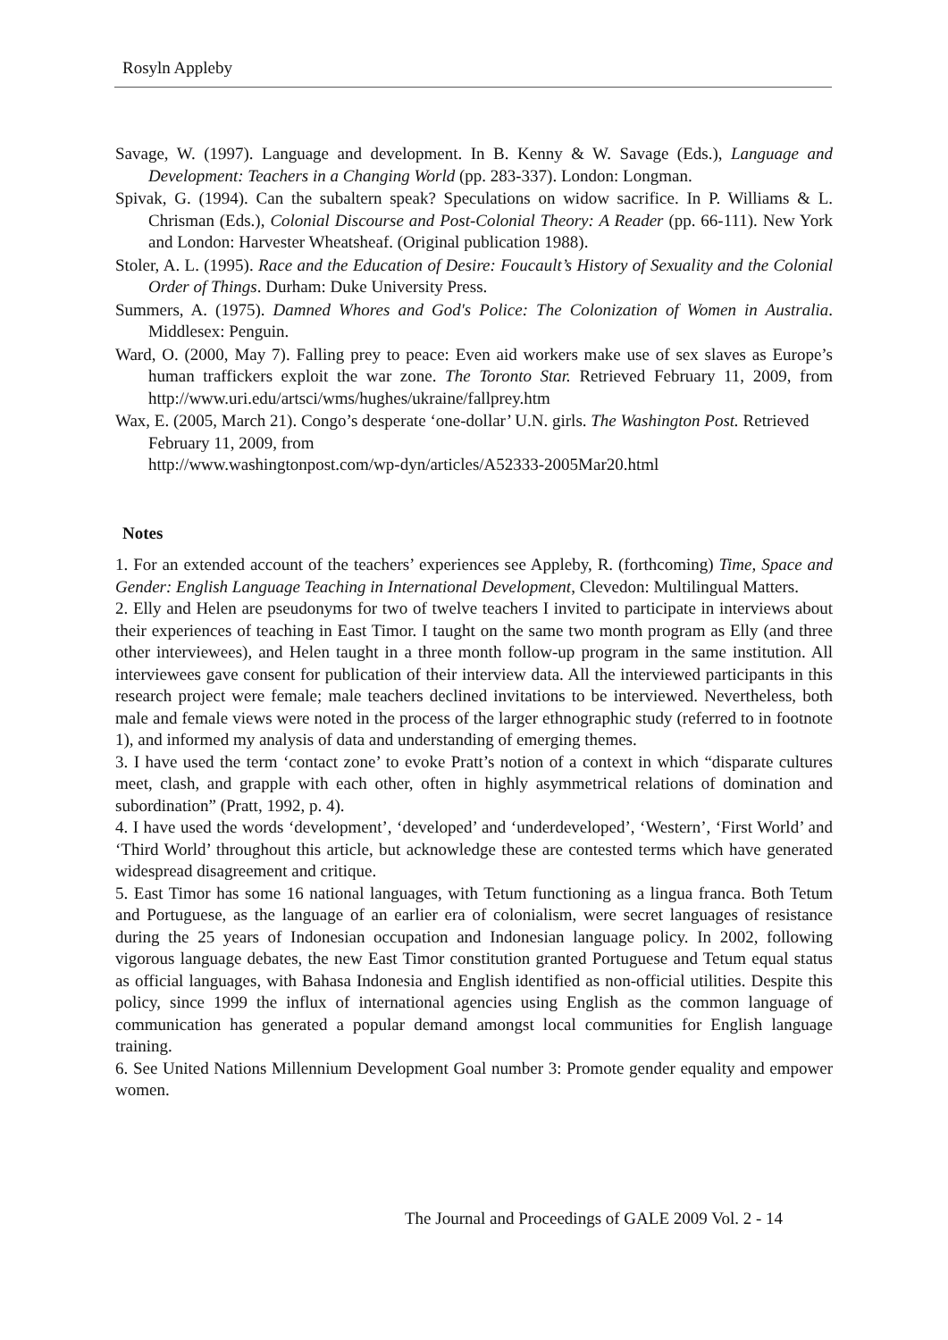Rosyln Appleby
Savage, W. (1997). Language and development. In B. Kenny & W. Savage (Eds.), Language and Development: Teachers in a Changing World (pp. 283-337). London: Longman.
Spivak, G. (1994). Can the subaltern speak? Speculations on widow sacrifice. In P. Williams & L. Chrisman (Eds.), Colonial Discourse and Post-Colonial Theory: A Reader (pp. 66-111). New York and London: Harvester Wheatsheaf. (Original publication 1988).
Stoler, A. L. (1995). Race and the Education of Desire: Foucault’s History of Sexuality and the Colonial Order of Things. Durham: Duke University Press.
Summers, A. (1975). Damned Whores and God's Police: The Colonization of Women in Australia. Middlesex: Penguin.
Ward, O. (2000, May 7). Falling prey to peace: Even aid workers make use of sex slaves as Europe’s human traffickers exploit the war zone. The Toronto Star. Retrieved February 11, 2009, from http://www.uri.edu/artsci/wms/hughes/ukraine/fallprey.htm
Wax, E. (2005, March 21). Congo’s desperate ‘one-dollar’ U.N. girls. The Washington Post. Retrieved February 11, 2009, from
http://www.washingtonpost.com/wp-dyn/articles/A52333-2005Mar20.html
Notes
1. For an extended account of the teachers’ experiences see Appleby, R. (forthcoming) Time, Space and Gender: English Language Teaching in International Development, Clevedon: Multilingual Matters.
2. Elly and Helen are pseudonyms for two of twelve teachers I invited to participate in interviews about their experiences of teaching in East Timor. I taught on the same two month program as Elly (and three other interviewees), and Helen taught in a three month follow-up program in the same institution. All interviewees gave consent for publication of their interview data. All the interviewed participants in this research project were female; male teachers declined invitations to be interviewed. Nevertheless, both male and female views were noted in the process of the larger ethnographic study (referred to in footnote 1), and informed my analysis of data and understanding of emerging themes.
3. I have used the term ‘contact zone’ to evoke Pratt’s notion of a context in which “disparate cultures meet, clash, and grapple with each other, often in highly asymmetrical relations of domination and subordination” (Pratt, 1992, p. 4).
4. I have used the words ‘development’, ‘developed’ and ‘underdeveloped’, ‘Western’, ‘First World’ and ‘Third World’ throughout this article, but acknowledge these are contested terms which have generated widespread disagreement and critique.
5. East Timor has some 16 national languages, with Tetum functioning as a lingua franca. Both Tetum and Portuguese, as the language of an earlier era of colonialism, were secret languages of resistance during the 25 years of Indonesian occupation and Indonesian language policy. In 2002, following vigorous language debates, the new East Timor constitution granted Portuguese and Tetum equal status as official languages, with Bahasa Indonesia and English identified as non-official utilities. Despite this policy, since 1999 the influx of international agencies using English as the common language of communication has generated a popular demand amongst local communities for English language training.
6. See United Nations Millennium Development Goal number 3: Promote gender equality and empower women.
The Journal and Proceedings of GALE 2009 Vol. 2 - 14